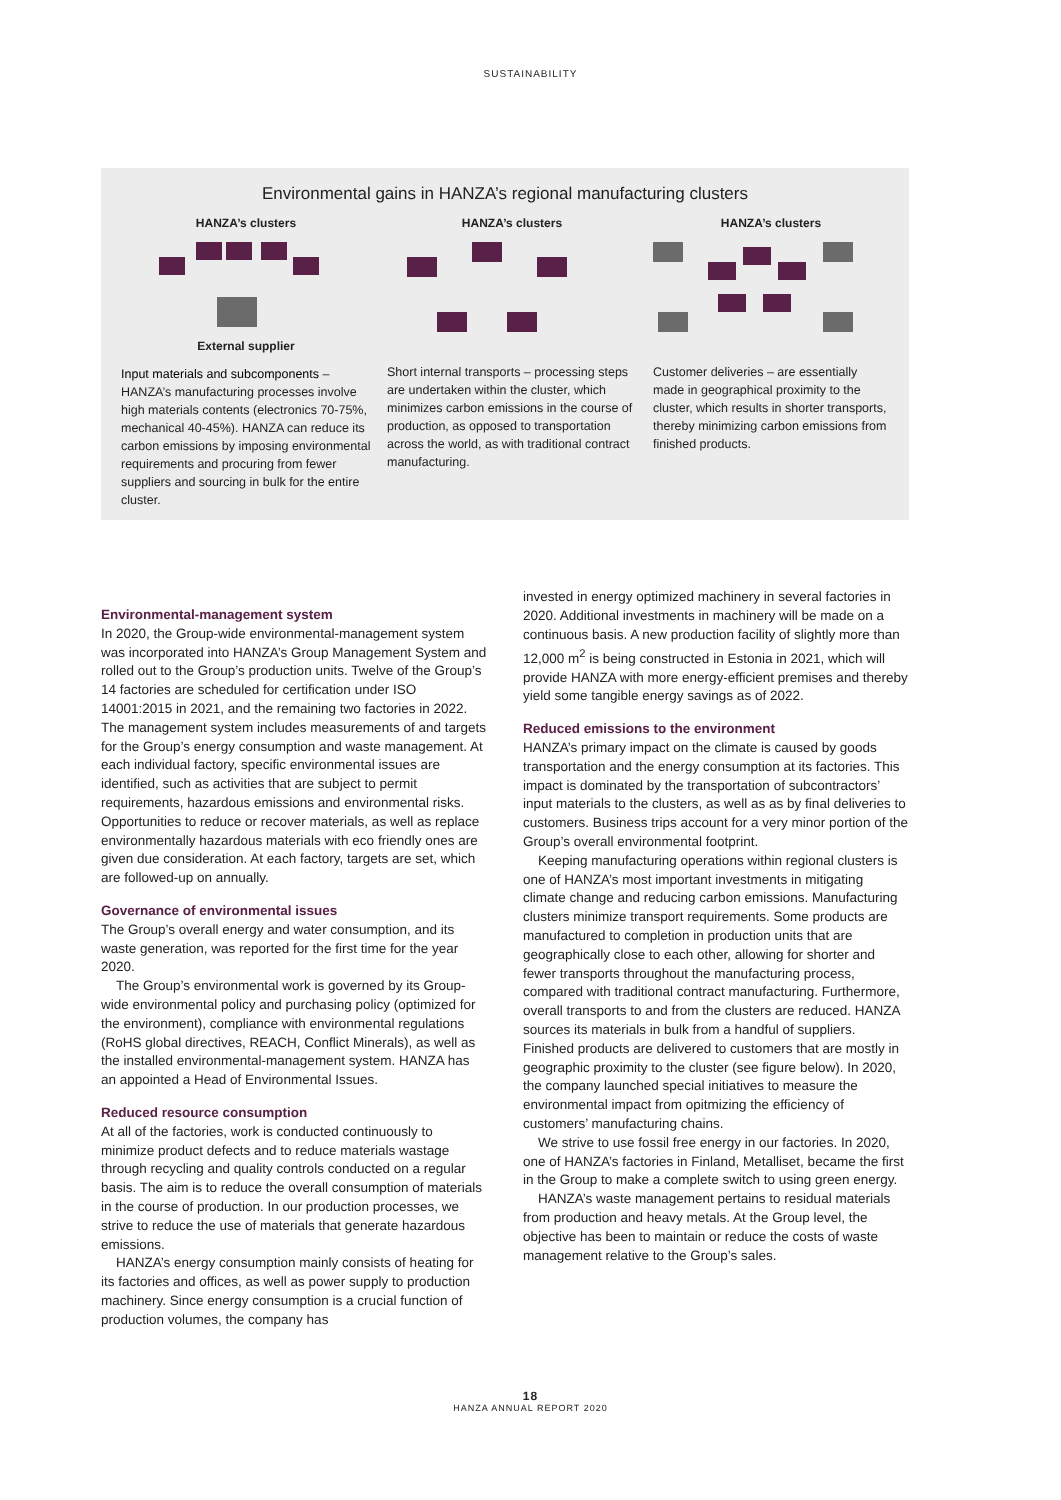SUSTAINABILITY
Environmental gains in HANZA’s regional manufacturing clusters
HANZA’s clusters
External supplier
Input materials and subcomponents – HANZA’s manufacturing processes involve high materials contents (electronics 70-75%, mechanical 40-45%). HANZA can reduce its carbon emissions by imposing environmental requirements and procuring from fewer suppliers and sourcing in bulk for the entire cluster.
HANZA’s clusters
Short internal transports – processing steps are undertaken within the cluster, which minimizes carbon emissions in the course of production, as opposed to transportation across the world, as with traditional contract manufacturing.
HANZA’s clusters
Customer deliveries – are essentially made in geographical proximity to the cluster, which results in shorter transports, thereby minimizing carbon emissions from finished products.
Environmental-management system
In 2020, the Group-wide environmental-management system was incorporated into HANZA’s Group Management System and rolled out to the Group’s production units. Twelve of the Group’s 14 factories are scheduled for certification under ISO 14001:2015 in 2021, and the remaining two factories in 2022. The management system includes measurements of and targets for the Group’s energy consumption and waste management. At each individual factory, specific environmental issues are identified, such as activities that are subject to permit requirements, hazardous emissions and environmental risks. Opportunities to reduce or recover materials, as well as replace environmentally hazardous materials with eco friendly ones are given due consideration. At each factory, targets are set, which are followed-up on annually.
Governance of environmental issues
The Group’s overall energy and water consumption, and its waste generation, was reported for the first time for the year 2020.
The Group’s environmental work is governed by its Group-wide environmental policy and purchasing policy (optimized for the environment), compliance with environmental regulations (RoHS global directives, REACH, Conflict Minerals), as well as the installed environmental-management system. HANZA has an appointed a Head of Environmental Issues.
Reduced resource consumption
At all of the factories, work is conducted continuously to minimize product defects and to reduce materials wastage through recycling and quality controls conducted on a regular basis. The aim is to reduce the overall consumption of materials in the course of production. In our production processes, we strive to reduce the use of materials that generate hazardous emissions.
HANZA’s energy consumption mainly consists of heating for its factories and offices, as well as power supply to production machinery. Since energy consumption is a crucial function of production volumes, the company has
invested in energy optimized machinery in several factories in 2020. Additional investments in machinery will be made on a continuous basis. A new production facility of slightly more than 12,000 m<sup>2</sup> is being constructed in Estonia in 2021, which will provide HANZA with more energy-efficient premises and thereby yield some tangible energy savings as of 2022.
Reduced emissions to the environment
HANZA’s primary impact on the climate is caused by goods transportation and the energy consumption at its factories. This impact is dominated by the transportation of subcontractors’ input materials to the clusters, as well as as by final deliveries to customers. Business trips account for a very minor portion of the Group’s overall environmental footprint.
Keeping manufacturing operations within regional clusters is one of HANZA’s most important investments in mitigating climate change and reducing carbon emissions. Manufacturing clusters minimize transport requirements. Some products are manufactured to completion in production units that are geographically close to each other, allowing for shorter and fewer transports throughout the manufacturing process, compared with traditional contract manufacturing. Furthermore, overall transports to and from the clusters are reduced. HANZA sources its materials in bulk from a handful of suppliers. Finished products are delivered to customers that are mostly in geographic proximity to the cluster (see figure below). In 2020, the company launched special initiatives to measure the environmental impact from opitmizing the efficiency of customers’ manufacturing chains.
We strive to use fossil free energy in our factories. In 2020, one of HANZA’s factories in Finland, Metalliset, became the first in the Group to make a complete switch to using green energy.
HANZA’s waste management pertains to residual materials from production and heavy metals. At the Group level, the objective has been to maintain or reduce the costs of waste management relative to the Group’s sales.
18
HANZA ANNUAL REPORT 2020